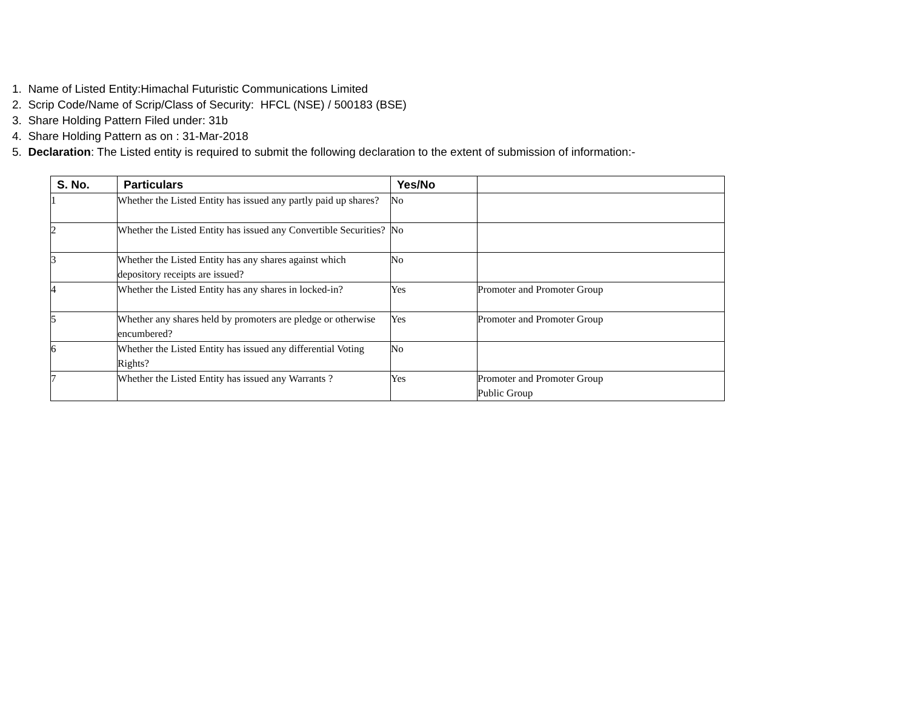1. Name of Listed Entity:Himachal Futuristic Communications Limited
2. Scrip Code/Name of Scrip/Class of Security: HFCL (NSE) / 500183 (BSE)
3. Share Holding Pattern Filed under: 31b
4. Share Holding Pattern as on : 31-Mar-2018
5. Declaration: The Listed entity is required to submit the following declaration to the extent of submission of information:-
| S. No. | Particulars | Yes/No | |
| --- | --- | --- | --- |
| 1 | Whether the Listed Entity has issued any partly paid up shares? | No | |
| 2 | Whether the Listed Entity has issued any Convertible Securities? | No | |
| 3 | Whether the Listed Entity has any shares against which depository receipts are issued? | No | |
| 4 | Whether the Listed Entity has any shares in locked-in? | Yes | Promoter and Promoter Group |
| 5 | Whether any shares held by promoters are pledge or otherwise encumbered? | Yes | Promoter and Promoter Group |
| 6 | Whether the Listed Entity has issued any differential Voting Rights? | No | |
| 7 | Whether the Listed Entity has issued any Warrants ? | Yes | Promoter and Promoter Group Public Group |